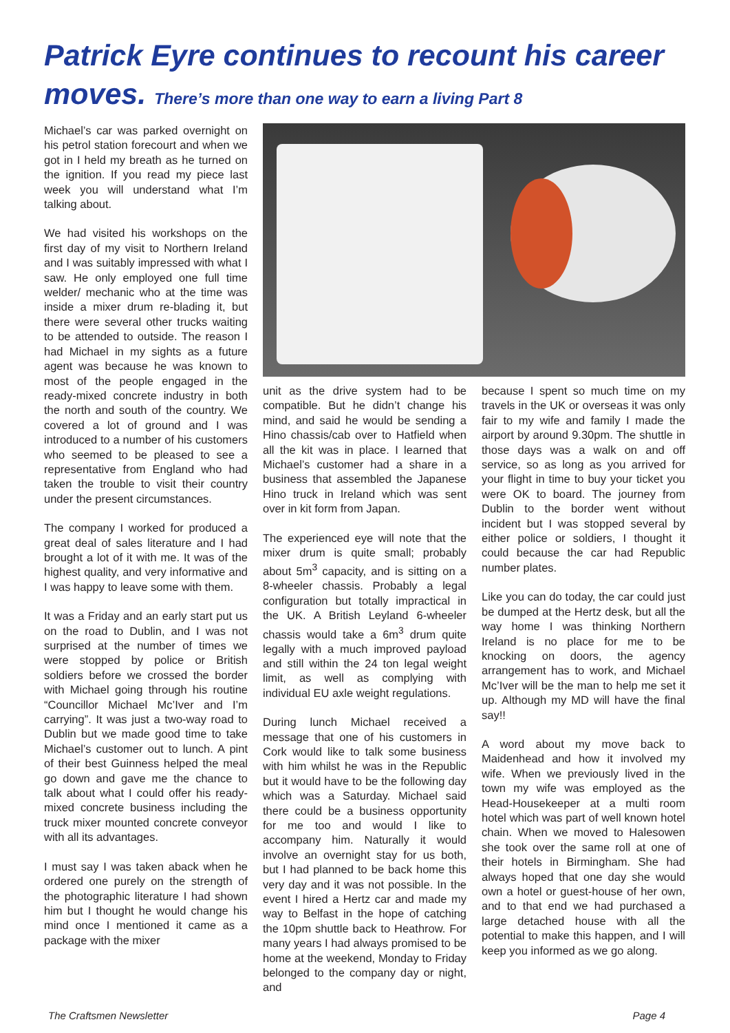Patrick Eyre continues to recount his career moves. There’s more than one way to earn a living Part 8
Michael’s car was parked overnight on his petrol station forecourt and when we got in I held my breath as he turned on the ignition. If you read my piece last week you will understand what I’m talking about.
We had visited his workshops on the first day of my visit to Northern Ireland and I was suitably impressed with what I saw. He only employed one full time welder/ mechanic who at the time was inside a mixer drum re-blading it, but there were several other trucks waiting to be attended to outside. The reason I had Michael in my sights as a future agent was because he was known to most of the people engaged in the ready-mixed concrete industry in both the north and south of the country. We covered a lot of ground and I was introduced to a number of his customers who seemed to be pleased to see a representative from England who had taken the trouble to visit their country under the present circumstances.
The company I worked for produced a great deal of sales literature and I had brought a lot of it with me. It was of the highest quality, and very informative and I was happy to leave some with them.
It was a Friday and an early start put us on the road to Dublin, and I was not surprised at the number of times we were stopped by police or British soldiers before we crossed the border with Michael going through his routine “Councillor Michael Mc’Iver and I’m carrying”. It was just a two-way road to Dublin but we made good time to take Michael’s customer out to lunch. A pint of their best Guinness helped the meal go down and gave me the chance to talk about what I could offer his ready-mixed concrete business including the truck mixer mounted concrete conveyor with all its advantages.
I must say I was taken aback when he ordered one purely on the strength of the photographic literature I had shown him but I thought he would change his mind once I mentioned it came as a package with the mixer
unit as the drive system had to be compatible. But he didn’t change his mind, and said he would be sending a Hino chassis/cab over to Hatfield when all the kit was in place. I learned that Michael’s customer had a share in a business that assembled the Japanese Hino truck in Ireland which was sent over in kit form from Japan.
The experienced eye will note that the mixer drum is quite small; probably about 5m<sup>3</sup> capacity, and is sitting on a 8-wheeler chassis. Probably a legal configuration but totally impractical in the UK. A British Leyland 6-wheeler chassis would take a 6m<sup>3</sup> drum quite legally with a much improved payload and still within the 24 ton legal weight limit, as well as complying with individual EU axle weight regulations.
During lunch Michael received a message that one of his customers in Cork would like to talk some business with him whilst he was in the Republic but it would have to be the following day which was a Saturday. Michael said there could be a business opportunity for me too and would I like to accompany him. Naturally it would involve an overnight stay for us both, but I had planned to be back home this very day and it was not possible. In the event I hired a Hertz car and made my way to Belfast in the hope of catching the 10pm shuttle back to Heathrow. For many years I had always promised to be home at the weekend, Monday to Friday belonged to the company day or night, and
because I spent so much time on my travels in the UK or overseas it was only fair to my wife and family I made the airport by around 9.30pm. The shuttle in those days was a walk on and off service, so as long as you arrived for your flight in time to buy your ticket you were OK to board. The journey from Dublin to the border went without incident but I was stopped several by either police or soldiers, I thought it could because the car had Republic number plates.
Like you can do today, the car could just be dumped at the Hertz desk, but all the way home I was thinking Northern Ireland is no place for me to be knocking on doors, the agency arrangement has to work, and Michael Mc’Iver will be the man to help me set it up. Although my MD will have the final say!!
A word about my move back to Maidenhead and how it involved my wife. When we previously lived in the town my wife was employed as the Head-Housekeeper at a multi room hotel which was part of well known hotel chain. When we moved to Halesowen she took over the same roll at one of their hotels in Birmingham. She had always hoped that one day she would own a hotel or guest-house of her own, and to that end we had purchased a large detached house with all the potential to make this happen, and I will keep you informed as we go along.
The Craftsmen Newsletter Page 4